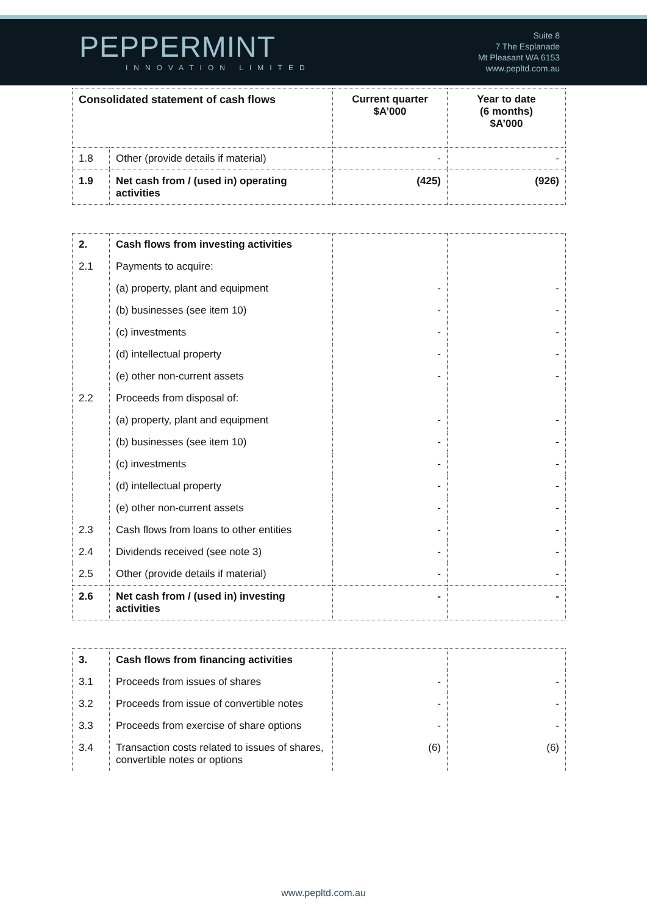PEPPERMINT
INNOVATION LIMITED
Suite 8
7 The Esplanade
Mt Pleasant WA 6153
www.pepltd.com.au
| Consolidated statement of cash flows | | Current quarter $A’000 | Year to date (6 months) $A’000 |
| 1.8 | Other (provide details if material) | - | - |
| 1.9 | Net cash from / (used in) operating activities | (425) | (926) |
| 2. | Cash flows from investing activities | | |
| 2.1 | Payments to acquire: | | |
| | (a) property, plant and equipment | - | - |
| | (b) businesses (see item 10) | - | - |
| | (c) investments | - | - |
| | (d) intellectual property | - | - |
| | (e) other non-current assets | - | - |
| 2.2 | Proceeds from disposal of: | | |
| | (a) property, plant and equipment | - | - |
| | (b) businesses (see item 10) | - | - |
| | (c) investments | - | - |
| | (d) intellectual property | - | - |
| | (e) other non-current assets | - | - |
| 2.3 | Cash flows from loans to other entities | - | - |
| 2.4 | Dividends received (see note 3) | - | - |
| 2.5 | Other (provide details if material) | - | - |
| 2.6 | Net cash from / (used in) investing activities | - | - |
| 3. | Cash flows from financing activities | | |
| 3.1 | Proceeds from issues of shares | - | - |
| 3.2 | Proceeds from issue of convertible notes | - | - |
| 3.3 | Proceeds from exercise of share options | - | - |
| 3.4 | Transaction costs related to issues of shares, convertible notes or options | (6) | (6) |
www.pepltd.com.au